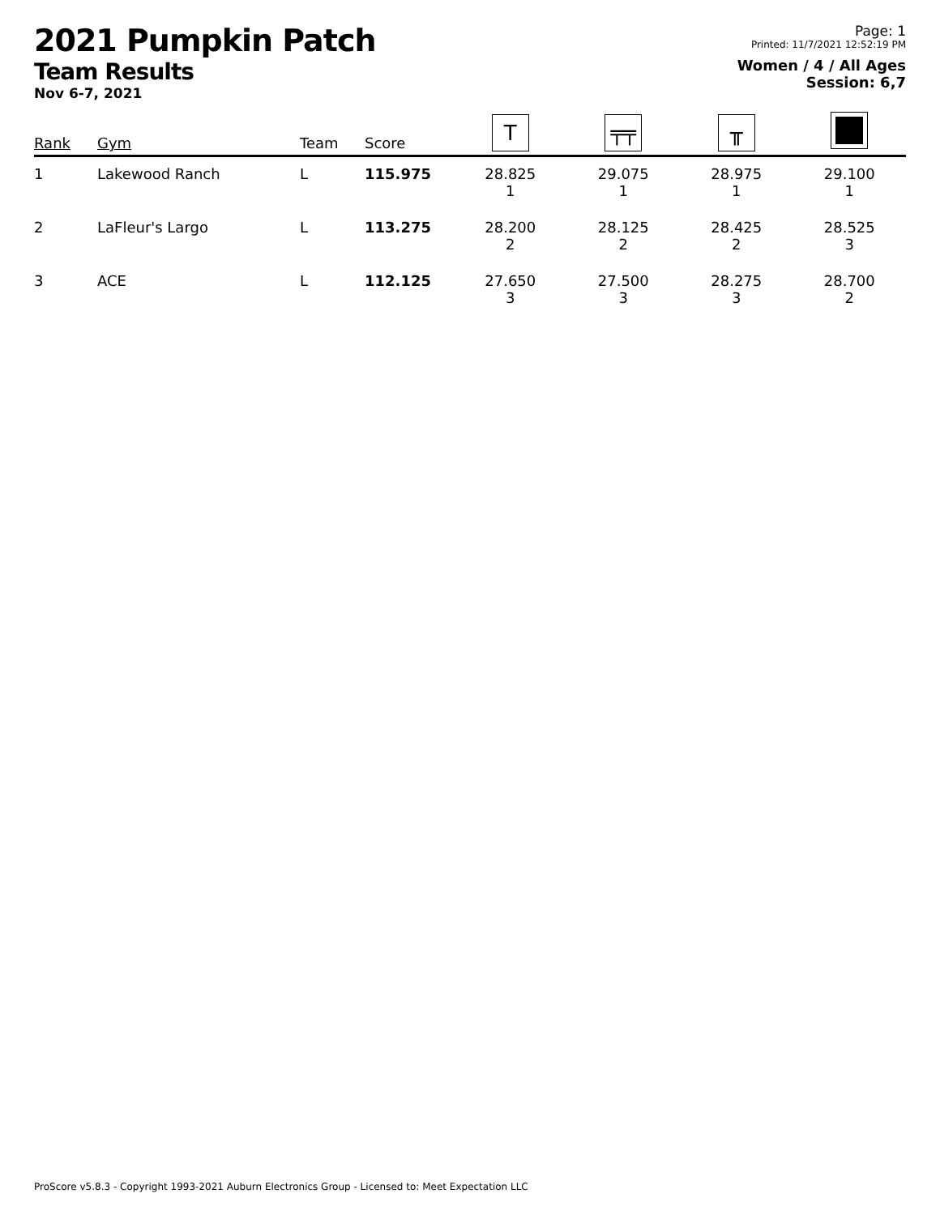2021 Pumpkin Patch
Team Results
Nov 6-7, 2021
Page: 1
Printed: 11/7/2021 12:52:19 PM
Women / 4 / All Ages
Session: 6,7
| Rank | Gym | Team | Score | T | ╤╤ | ╥ | |
| --- | --- | --- | --- | --- | --- | --- | --- |
| 1 | Lakewood Ranch | L | 115.975 | 28.825 1 | 29.075 1 | 28.975 1 | 29.100 1 |
| 2 | LaFleur's Largo | L | 113.275 | 28.200 2 | 28.125 2 | 28.425 2 | 28.525 3 |
| 3 | ACE | L | 112.125 | 27.650 3 | 27.500 3 | 28.275 3 | 28.700 2 |
ProScore v5.8.3 - Copyright 1993-2021 Auburn Electronics Group - Licensed to: Meet Expectation LLC